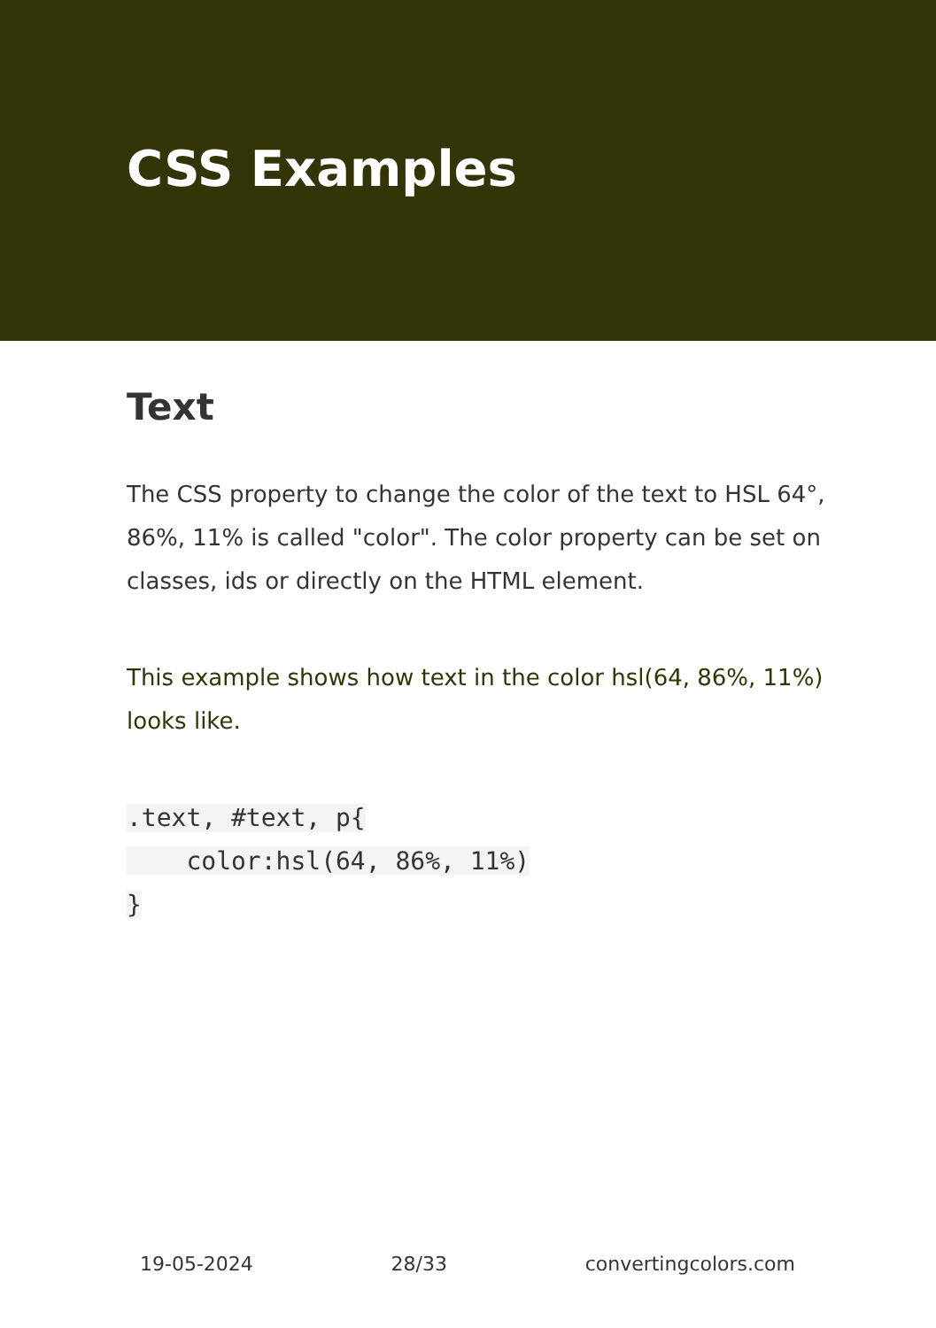CSS Examples
Text
The CSS property to change the color of the text to HSL 64°, 86%, 11% is called "color". The color property can be set on classes, ids or directly on the HTML element.
This example shows how text in the color hsl(64, 86%, 11%) looks like.
.text, #text, p{
    color:hsl(64, 86%, 11%)
}
19-05-2024 28/33 convertingcolors.com